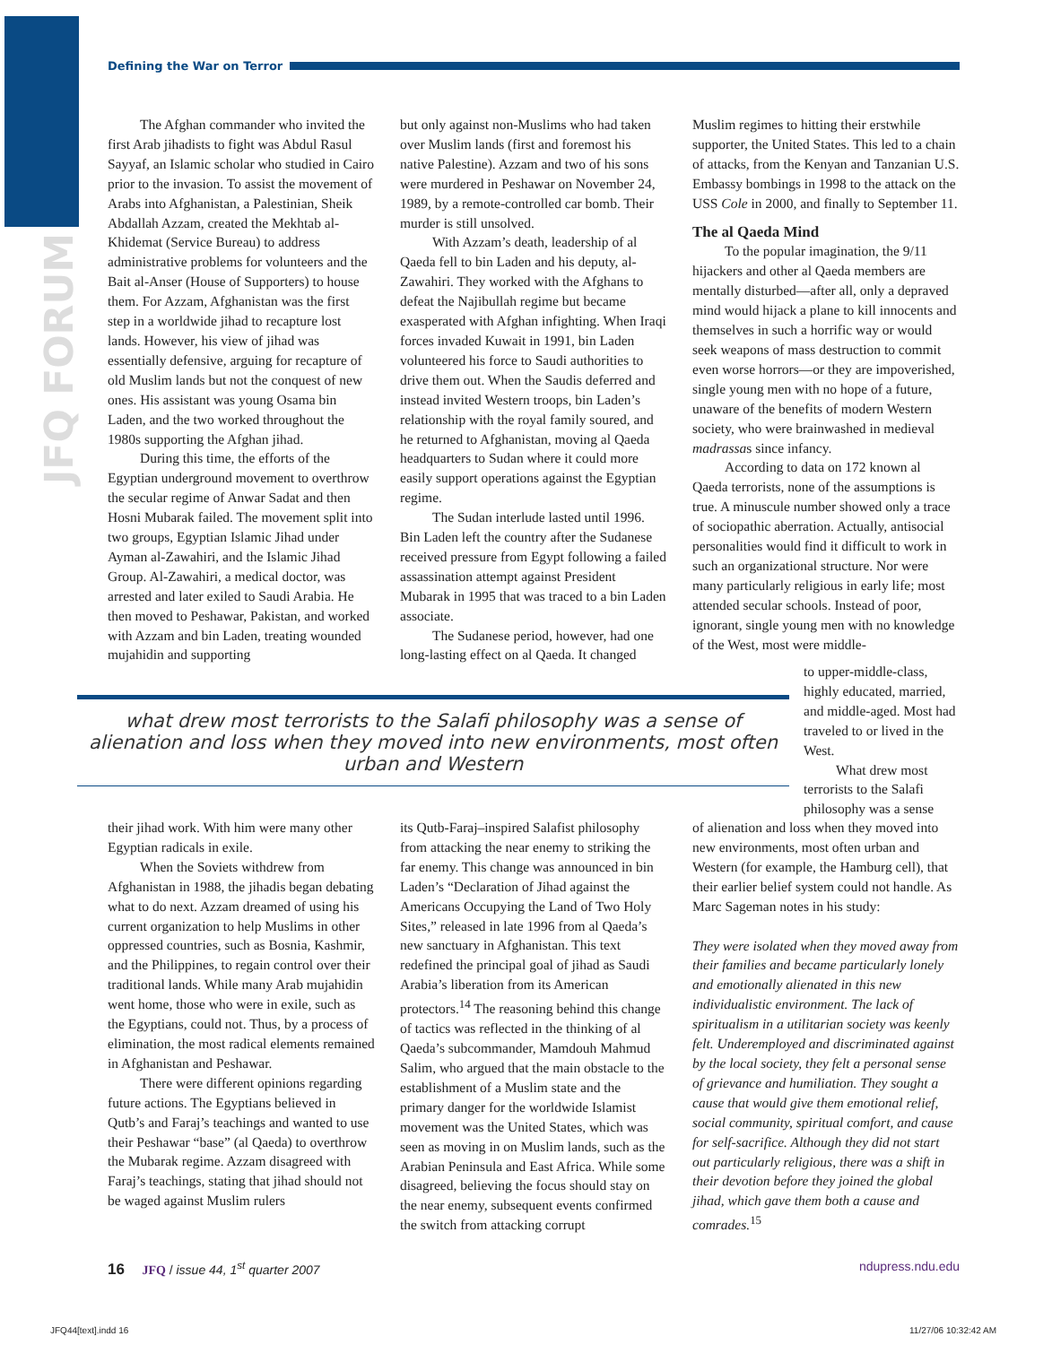JFQ FORUM
Defining the War on Terror
The Afghan commander who invited the first Arab jihadists to fight was Abdul Rasul Sayyaf, an Islamic scholar who studied in Cairo prior to the invasion. To assist the movement of Arabs into Afghanistan, a Palestinian, Sheik Abdallah Azzam, created the Mekhtab al-Khidemat (Service Bureau) to address administrative problems for volunteers and the Bait al-Anser (House of Supporters) to house them. For Azzam, Afghanistan was the first step in a worldwide jihad to recapture lost lands. However, his view of jihad was essentially defensive, arguing for recapture of old Muslim lands but not the conquest of new ones. His assistant was young Osama bin Laden, and the two worked throughout the 1980s supporting the Afghan jihad.
During this time, the efforts of the Egyptian underground movement to overthrow the secular regime of Anwar Sadat and then Hosni Mubarak failed. The movement split into two groups, Egyptian Islamic Jihad under Ayman al-Zawahiri, and the Islamic Jihad Group. Al-Zawahiri, a medical doctor, was arrested and later exiled to Saudi Arabia. He then moved to Peshawar, Pakistan, and worked with Azzam and bin Laden, treating wounded mujahidin and supporting
but only against non-Muslims who had taken over Muslim lands (first and foremost his native Palestine). Azzam and two of his sons were murdered in Peshawar on November 24, 1989, by a remote-controlled car bomb. Their murder is still unsolved.
With Azzam’s death, leadership of al Qaeda fell to bin Laden and his deputy, al-Zawahiri. They worked with the Afghans to defeat the Najibullah regime but became exasperated with Afghan infighting. When Iraqi forces invaded Kuwait in 1991, bin Laden volunteered his force to Saudi authorities to drive them out. When the Saudis deferred and instead invited Western troops, bin Laden’s relationship with the royal family soured, and he returned to Afghanistan, moving al Qaeda headquarters to Sudan where it could more easily support operations against the Egyptian regime.
The Sudan interlude lasted until 1996. Bin Laden left the country after the Sudanese received pressure from Egypt following a failed assassination attempt against President Mubarak in 1995 that was traced to a bin Laden associate.
The Sudanese period, however, had one long-lasting effect on al Qaeda. It changed
Muslim regimes to hitting their erstwhile supporter, the United States. This led to a chain of attacks, from the Kenyan and Tanzanian U.S. Embassy bombings in 1998 to the attack on the USS Cole in 2000, and finally to September 11.
The al Qaeda Mind
To the popular imagination, the 9/11 hijackers and other al Qaeda members are mentally disturbed—after all, only a depraved mind would hijack a plane to kill innocents and themselves in such a horrific way or would seek weapons of mass destruction to commit even worse horrors—or they are impoverished, single young men with no hope of a future, unaware of the benefits of modern Western society, who were brainwashed in medieval madrassas since infancy.
According to data on 172 known al Qaeda terrorists, none of the assumptions is true. A minuscule number showed only a trace of sociopathic aberration. Actually, antisocial personalities would find it difficult to work in such an organizational structure. Nor were many particularly religious in early life; most attended secular schools. Instead of poor, ignorant, single young men with no knowledge of the West, most were middle-
to upper-middle-class, highly educated, married, and middle-aged. Most had traveled to or lived in the West.
What drew most terrorists to the Salafi philosophy was a sense
what drew most terrorists to the Salafi philosophy was a sense of alienation and loss when they moved into new environments, most often urban and Western
their jihad work. With him were many other Egyptian radicals in exile.
When the Soviets withdrew from Afghanistan in 1988, the jihadis began debating what to do next. Azzam dreamed of using his current organization to help Muslims in other oppressed countries, such as Bosnia, Kashmir, and the Philippines, to regain control over their traditional lands. While many Arab mujahidin went home, those who were in exile, such as the Egyptians, could not. Thus, by a process of elimination, the most radical elements remained in Afghanistan and Peshawar.
There were different opinions regarding future actions. The Egyptians believed in Qutb’s and Faraj’s teachings and wanted to use their Peshawar “base” (al Qaeda) to overthrow the Mubarak regime. Azzam disagreed with Faraj’s teachings, stating that jihad should not be waged against Muslim rulers
its Qutb-Faraj–inspired Salafist philosophy from attacking the near enemy to striking the far enemy. This change was announced in bin Laden’s “Declaration of Jihad against the Americans Occupying the Land of Two Holy Sites,” released in late 1996 from al Qaeda’s new sanctuary in Afghanistan. This text redefined the principal goal of jihad as Saudi Arabia’s liberation from its American protectors.<sup>14</sup> The reasoning behind this change of tactics was reflected in the thinking of al Qaeda’s subcommander, Mamdouh Mahmud Salim, who argued that the main obstacle to the establishment of a Muslim state and the primary danger for the worldwide Islamist movement was the United States, which was seen as moving in on Muslim lands, such as the Arabian Peninsula and East Africa. While some disagreed, believing the focus should stay on the near enemy, subsequent events confirmed the switch from attacking corrupt
of alienation and loss when they moved into new environments, most often urban and Western (for example, the Hamburg cell), that their earlier belief system could not handle. As Marc Sageman notes in his study:
They were isolated when they moved away from their families and became particularly lonely and emotionally alienated in this new individualistic environment. The lack of spiritualism in a utilitarian society was keenly felt. Underemployed and discriminated against by the local society, they felt a personal sense of grievance and humiliation. They sought a cause that would give them emotional relief, social community, spiritual comfort, and cause for self-sacrifice. Although they did not start out particularly religious, there was a shift in their devotion before they joined the global jihad, which gave them both a cause and comrades.<sup>15</sup>
16 JFQ / issue 44, 1<sup>st</sup> quarter 2007 ndupress.ndu.edu
JFQ44[text].indd 16 11/27/06 10:32:42 AM